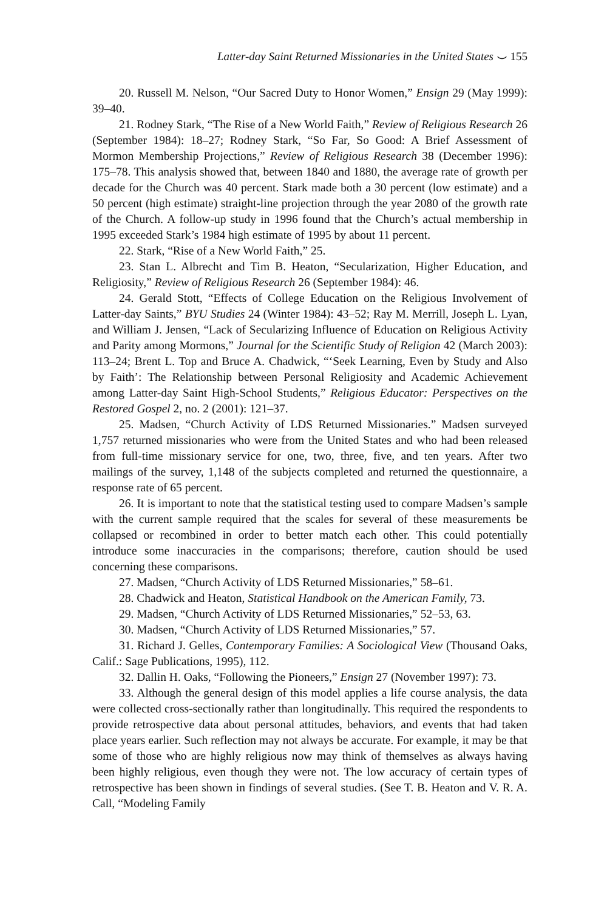Latter-day Saint Returned Missionaries in the United States ⌣ 155
20. Russell M. Nelson, “Our Sacred Duty to Honor Women,” Ensign 29 (May 1999): 39–40.
21. Rodney Stark, “The Rise of a New World Faith,” Review of Religious Research 26 (September 1984): 18–27; Rodney Stark, “So Far, So Good: A Brief Assessment of Mormon Membership Projections,” Review of Religious Research 38 (December 1996): 175–78. This analysis showed that, between 1840 and 1880, the average rate of growth per decade for the Church was 40 percent. Stark made both a 30 percent (low estimate) and a 50 percent (high estimate) straight-line projection through the year 2080 of the growth rate of the Church. A follow-up study in 1996 found that the Church’s actual membership in 1995 exceeded Stark’s 1984 high estimate of 1995 by about 11 percent.
22. Stark, “Rise of a New World Faith,” 25.
23. Stan L. Albrecht and Tim B. Heaton, “Secularization, Higher Education, and Religiosity,” Review of Religious Research 26 (September 1984): 46.
24. Gerald Stott, “Effects of College Education on the Religious Involvement of Latter-day Saints,” BYU Studies 24 (Winter 1984): 43–52; Ray M. Merrill, Joseph L. Lyan, and William J. Jensen, “Lack of Secularizing Influence of Education on Religious Activity and Parity among Mormons,” Journal for the Scientific Study of Religion 42 (March 2003): 113–24; Brent L. Top and Bruce A. Chadwick, “‘Seek Learning, Even by Study and Also by Faith’: The Relationship between Personal Religiosity and Academic Achievement among Latter-day Saint High-School Students,” Religious Educator: Perspectives on the Restored Gospel 2, no. 2 (2001): 121–37.
25. Madsen, “Church Activity of LDS Returned Missionaries.” Madsen surveyed 1,757 returned missionaries who were from the United States and who had been released from full-time missionary service for one, two, three, five, and ten years. After two mailings of the survey, 1,148 of the subjects completed and returned the questionnaire, a response rate of 65 percent.
26. It is important to note that the statistical testing used to compare Madsen’s sample with the current sample required that the scales for several of these measurements be collapsed or recombined in order to better match each other. This could potentially introduce some inaccuracies in the comparisons; therefore, caution should be used concerning these comparisons.
27. Madsen, “Church Activity of LDS Returned Missionaries,” 58–61.
28. Chadwick and Heaton, Statistical Handbook on the American Family, 73.
29. Madsen, “Church Activity of LDS Returned Missionaries,” 52–53, 63.
30. Madsen, “Church Activity of LDS Returned Missionaries,” 57.
31. Richard J. Gelles, Contemporary Families: A Sociological View (Thousand Oaks, Calif.: Sage Publications, 1995), 112.
32. Dallin H. Oaks, “Following the Pioneers,” Ensign 27 (November 1997): 73.
33. Although the general design of this model applies a life course analysis, the data were collected cross-sectionally rather than longitudinally. This required the respondents to provide retrospective data about personal attitudes, behaviors, and events that had taken place years earlier. Such reflection may not always be accurate. For example, it may be that some of those who are highly religious now may think of themselves as always having been highly religious, even though they were not. The low accuracy of certain types of retrospective has been shown in findings of several studies. (See T. B. Heaton and V. R. A. Call, “Modeling Family